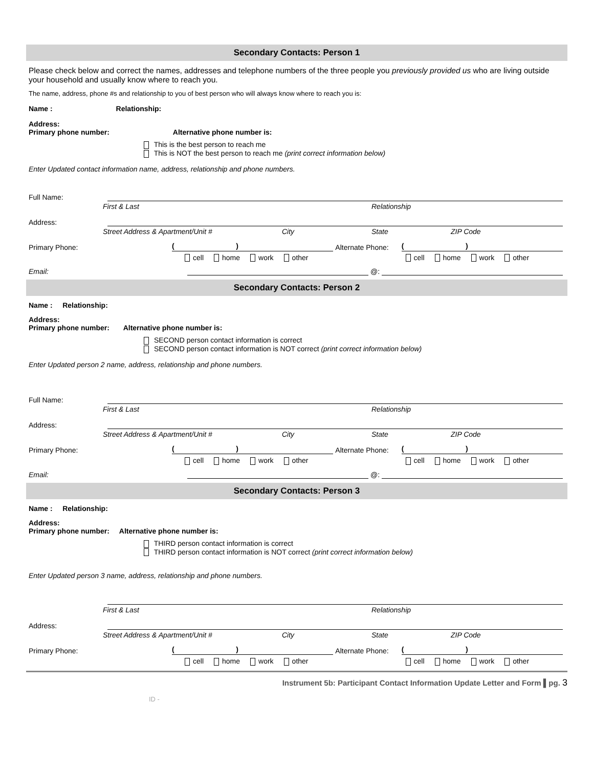Secondary Contacts: Person 1
Please check below and correct the names, addresses and telephone numbers of the three people you previously provided us who are living outside your household and usually know where to reach you.
The name, address, phone #s and relationship to you of best person who will always know where to reach you is:
Name : Relationship:
Address:
Primary phone number: Alternative phone number is:
This is the best person to reach me
This is NOT the best person to reach me (print correct information below)
Enter Updated contact information name, address, relationship and phone numbers.
Full Name:
First & Last Relationship
Address:
Street Address & Apartment/Unit # City State ZIP Code
Primary Phone: ( ) Alternate Phone: ( )
cell home work other cell home work other
Email: @:
Secondary Contacts: Person 2
Name : Relationship:
Address:
Primary phone number: Alternative phone number is:
SECOND person contact information is correct
SECOND person contact information is NOT correct (print correct information below)
Enter Updated person 2 name, address, relationship and phone numbers.
Full Name:
First & Last Relationship
Address:
Street Address & Apartment/Unit # City State ZIP Code
Primary Phone: ( ) Alternate Phone: ( )
cell home work other cell home work other
Email: @:
Secondary Contacts: Person 3
Name : Relationship:
Address:
Primary phone number: Alternative phone number is:
THIRD person contact information is correct
THIRD person contact information is NOT correct (print correct information below)
Enter Updated person 3 name, address, relationship and phone numbers.
First & Last Relationship
Address:
Street Address & Apartment/Unit # City State ZIP Code
Primary Phone: ( ) Alternate Phone: ( )
cell home work other cell home work other
Instrument 5b: Participant Contact Information Update Letter and Form ▌pg. 3
ID -